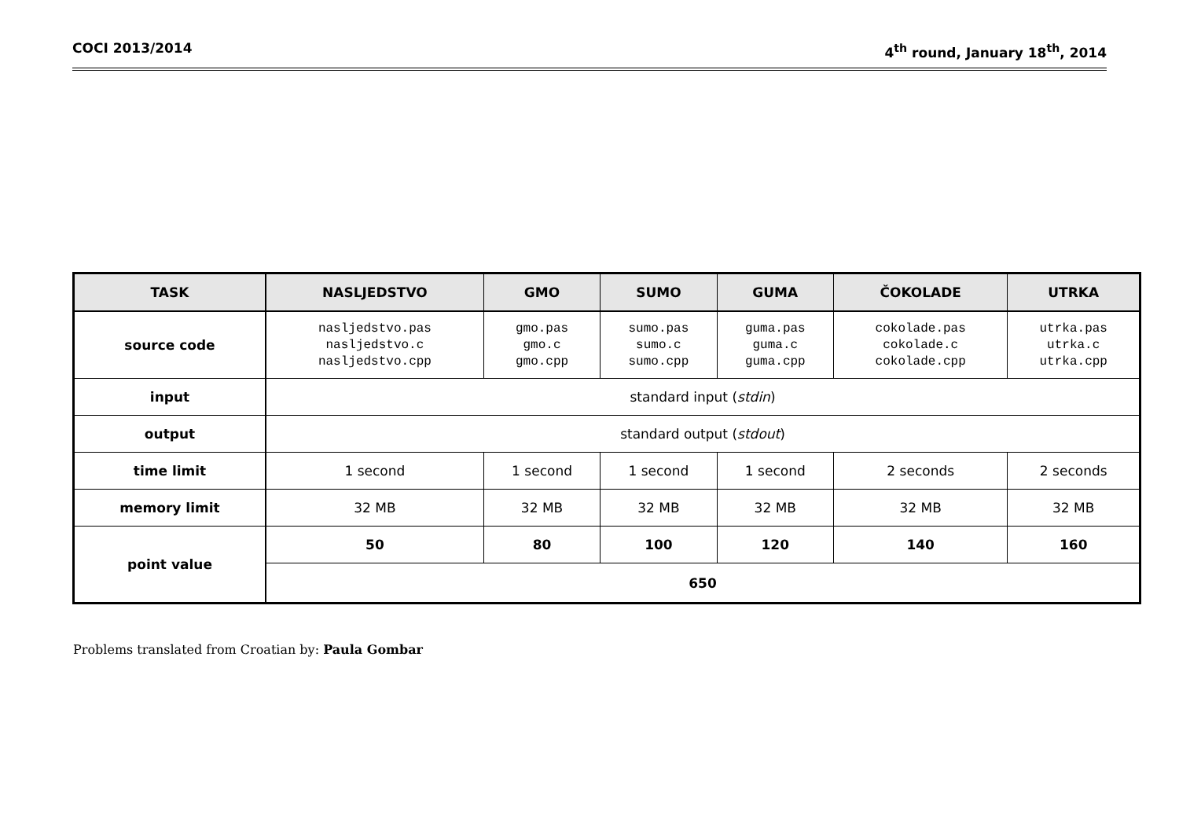COCI 2013/2014 4<sup>th</sup> round, January 18<sup>th</sup>, 2014
| TASK | NASLJEDSTVO | GMO | SUMO | GUMA | ČOKOLADE | UTRKA |
| --- | --- | --- | --- | --- | --- | --- |
| source code | nasljedstvo.pas nasljedstvo.c nasljedstvo.cpp | gmo.pas gmo.c gmo.cpp | sumo.pas sumo.c sumo.cpp | guma.pas guma.c guma.cpp | cokolade.pas cokolade.c cokolade.cpp | utrka.pas utrka.c utrka.cpp |
| input | standard input ( stdin ) | | | | | |
| output | standard output ( stdout ) | | | | | |
| time limit | 1 second | 1 second | 1 second | 1 second | 2 seconds | 2 seconds |
| memory limit | 32 MB | 32 MB | 32 MB | 32 MB | 32 MB | 32 MB |
| point value | 50 | 80 | 100 | 120 | 140 | 160 |
| | 650 | | | | | |
Problems translated from Croatian by: Paula Gombar